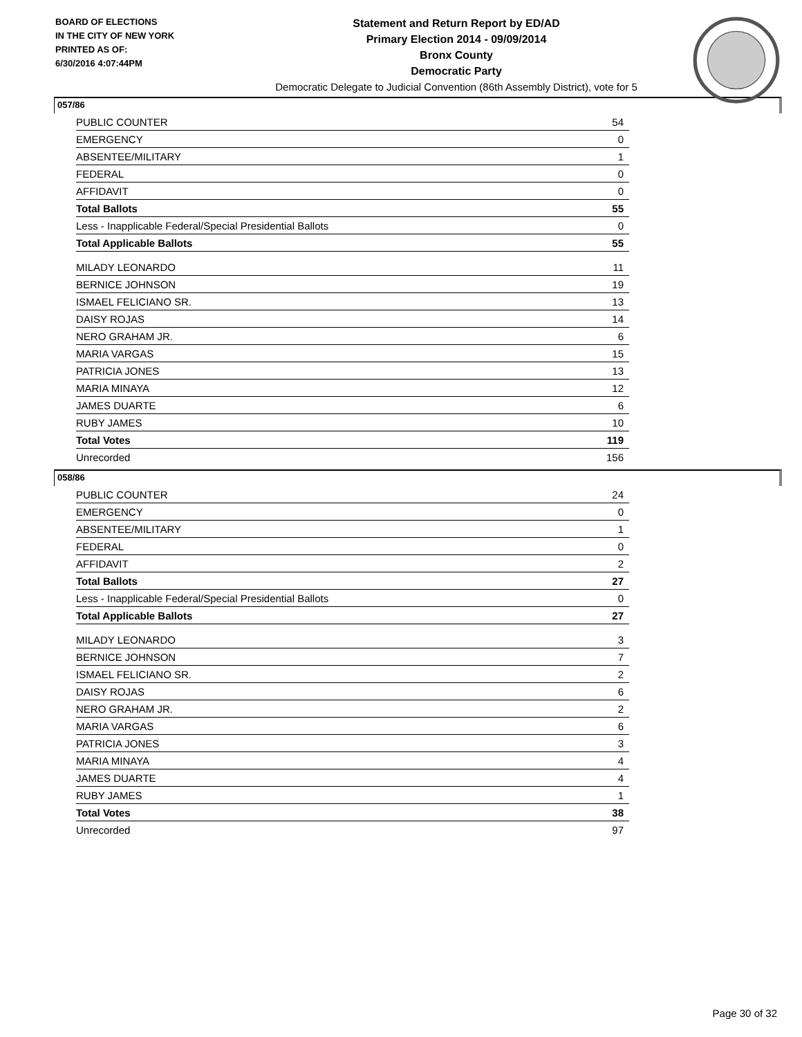BOARD OF ELECTIONS
IN THE CITY OF NEW YORK
PRINTED AS OF:
6/30/2016 4:07:44PM
Statement and Return Report by ED/AD
Primary Election 2014 - 09/09/2014
Bronx County
Democratic Party
Democratic Delegate to Judicial Convention (86th Assembly District), vote for 5
057/86
| PUBLIC COUNTER | 54 |
| EMERGENCY | 0 |
| ABSENTEE/MILITARY | 1 |
| FEDERAL | 0 |
| AFFIDAVIT | 0 |
| Total Ballots | 55 |
| Less - Inapplicable Federal/Special Presidential Ballots | 0 |
| Total Applicable Ballots | 55 |
| MILADY LEONARDO | 11 |
| BERNICE JOHNSON | 19 |
| ISMAEL FELICIANO SR. | 13 |
| DAISY ROJAS | 14 |
| NERO GRAHAM JR. | 6 |
| MARIA VARGAS | 15 |
| PATRICIA JONES | 13 |
| MARIA MINAYA | 12 |
| JAMES DUARTE | 6 |
| RUBY JAMES | 10 |
| Total Votes | 119 |
| Unrecorded | 156 |
058/86
| PUBLIC COUNTER | 24 |
| EMERGENCY | 0 |
| ABSENTEE/MILITARY | 1 |
| FEDERAL | 0 |
| AFFIDAVIT | 2 |
| Total Ballots | 27 |
| Less - Inapplicable Federal/Special Presidential Ballots | 0 |
| Total Applicable Ballots | 27 |
| MILADY LEONARDO | 3 |
| BERNICE JOHNSON | 7 |
| ISMAEL FELICIANO SR. | 2 |
| DAISY ROJAS | 6 |
| NERO GRAHAM JR. | 2 |
| MARIA VARGAS | 6 |
| PATRICIA JONES | 3 |
| MARIA MINAYA | 4 |
| JAMES DUARTE | 4 |
| RUBY JAMES | 1 |
| Total Votes | 38 |
| Unrecorded | 97 |
Page 30 of 32